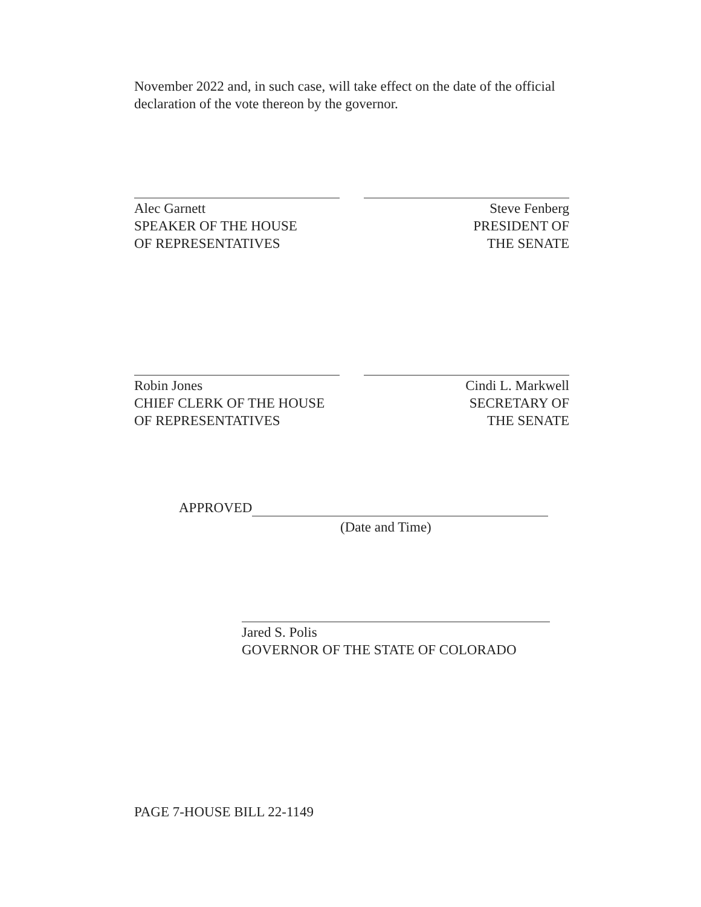November 2022 and, in such case, will take effect on the date of the official declaration of the vote thereon by the governor.
Alec Garnett
SPEAKER OF THE HOUSE
OF REPRESENTATIVES
Steve Fenberg
PRESIDENT OF
THE SENATE
Robin Jones
CHIEF CLERK OF THE HOUSE
OF REPRESENTATIVES
Cindi L. Markwell
SECRETARY OF
THE SENATE
APPROVED
(Date and Time)
Jared S. Polis
GOVERNOR OF THE STATE OF COLORADO
PAGE 7-HOUSE BILL 22-1149